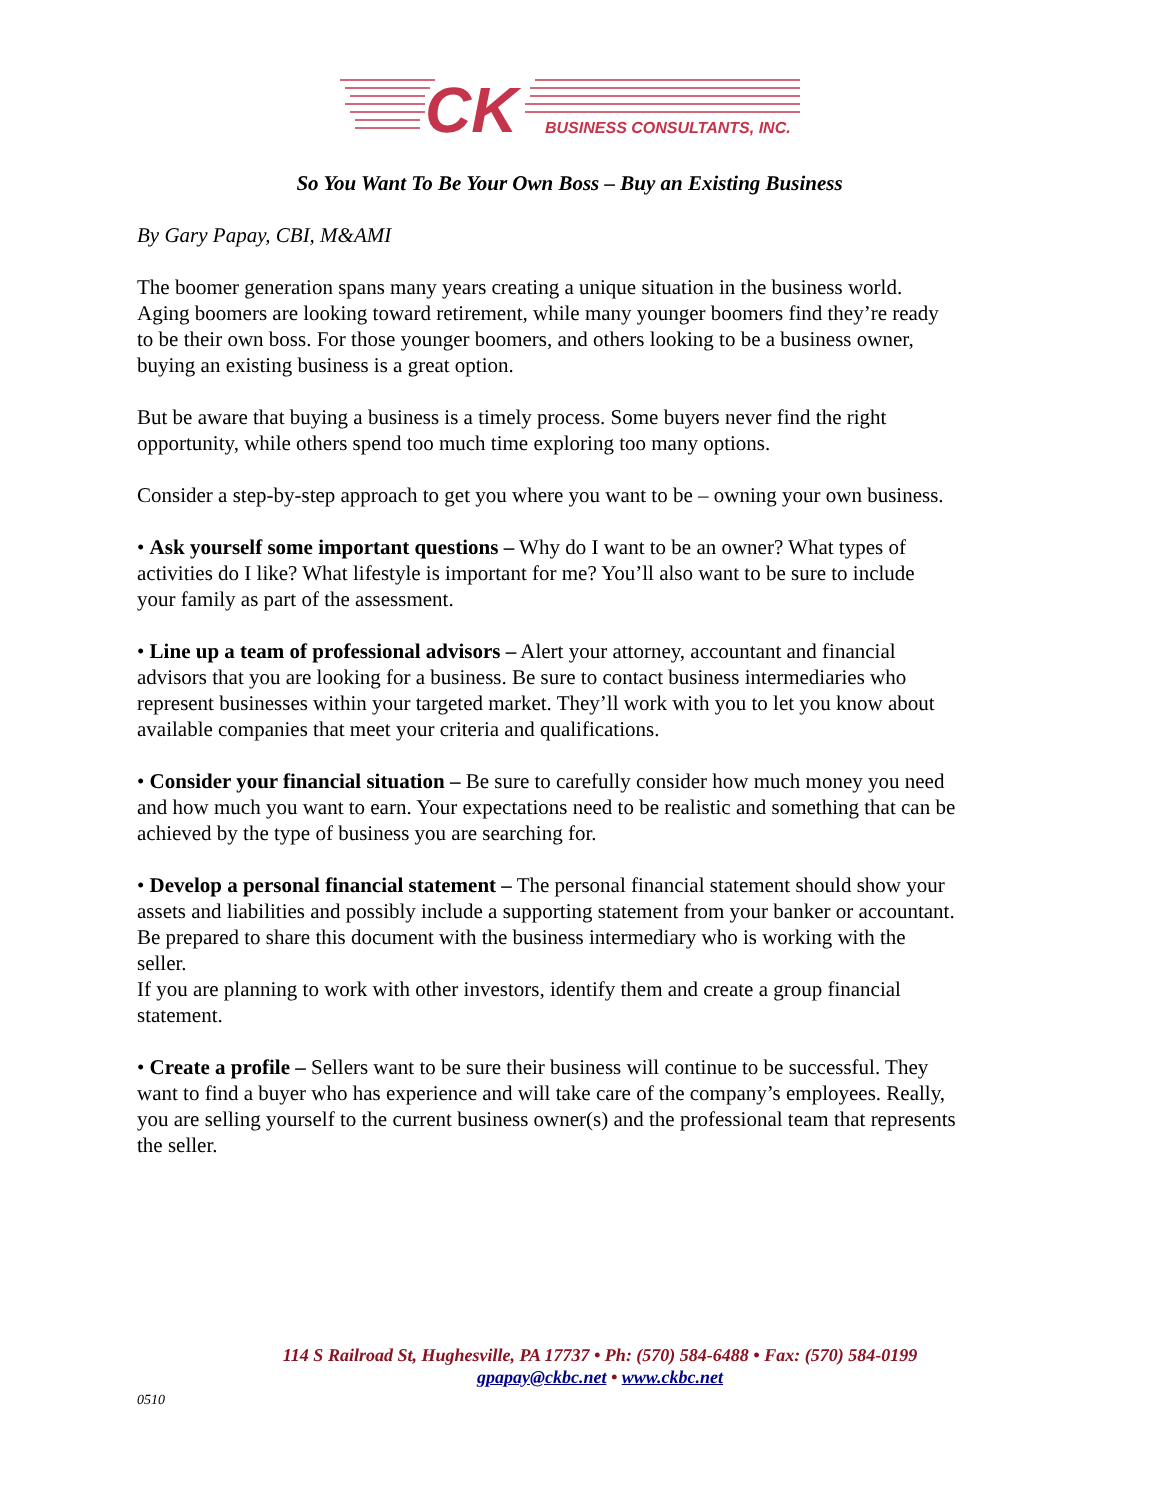CK
BUSINESS CONSULTANTS, INC.
So You Want To Be Your Own Boss – Buy an Existing Business
By Gary Papay, CBI, M&AMI
The boomer generation spans many years creating a unique situation in the business world. Aging boomers are looking toward retirement, while many younger boomers find they’re ready to be their own boss. For those younger boomers, and others looking to be a business owner, buying an existing business is a great option.
But be aware that buying a business is a timely process. Some buyers never find the right opportunity, while others spend too much time exploring too many options.
Consider a step-by-step approach to get you where you want to be – owning your own business.
• Ask yourself some important questions – Why do I want to be an owner? What types of activities do I like? What lifestyle is important for me? You’ll also want to be sure to include your family as part of the assessment.
• Line up a team of professional advisors – Alert your attorney, accountant and financial advisors that you are looking for a business. Be sure to contact business intermediaries who represent businesses within your targeted market. They’ll work with you to let you know about available companies that meet your criteria and qualifications.
• Consider your financial situation – Be sure to carefully consider how much money you need and how much you want to earn. Your expectations need to be realistic and something that can be achieved by the type of business you are searching for.
• Develop a personal financial statement – The personal financial statement should show your assets and liabilities and possibly include a supporting statement from your banker or accountant. Be prepared to share this document with the business intermediary who is working with the seller.
If you are planning to work with other investors, identify them and create a group financial statement.
• Create a profile – Sellers want to be sure their business will continue to be successful. They want to find a buyer who has experience and will take care of the company’s employees. Really, you are selling yourself to the current business owner(s) and the professional team that represents the seller.
114 S Railroad St, Hughesville, PA 17737 • Ph: (570) 584-6488 • Fax: (570) 584-0199
gpapay@ckbc.net • www.ckbc.net
0510